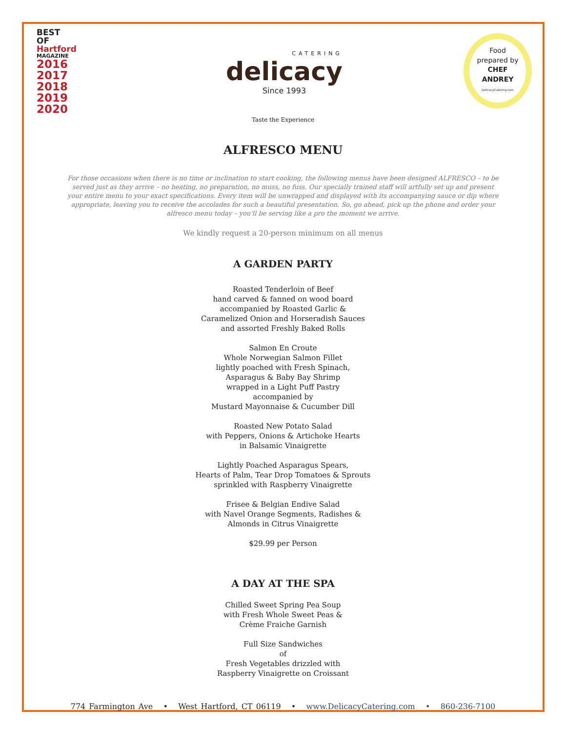BEST OF
Hartford
MAGAZINE
2016
2017
2018
2019
2020
CATERING
delicacy
Since 1993
Food
prepared by
CHEF
ANDREY
DelicacyCatering.com
Taste the Experience
ALFRESCO MENU
For those occasions when there is no time or inclination to start cooking, the following menus have been designed ALFRESCO – to be served just as they arrive – no heating, no preparation, no muss, no fuss. Our specially trained staff will artfully set up and present your entire menu to your exact specifications. Every item will be unwrapped and displayed with its accompanying sauce or dip where appropriate, leaving you to receive the accolades for such a beautiful presentation. So, go ahead, pick up the phone and order your alfresco menu today – you'll be serving like a pro the moment we arrive.
We kindly request a 20-person minimum on all menus
A GARDEN PARTY
Roasted Tenderloin of Beef
hand carved & fanned on wood board
accompanied by Roasted Garlic &
Caramelized Onion and Horseradish Sauces
and assorted Freshly Baked Rolls
Salmon En Croute
Whole Norwegian Salmon Fillet
lightly poached with Fresh Spinach,
Asparagus & Baby Bay Shrimp
wrapped in a Light Puff Pastry
accompanied by
Mustard Mayonnaise & Cucumber Dill
Roasted New Potato Salad
with Peppers, Onions & Artichoke Hearts
in Balsamic Vinaigrette
Lightly Poached Asparagus Spears,
Hearts of Palm, Tear Drop Tomatoes & Sprouts
sprinkled with Raspberry Vinaigrette
Frisee & Belgian Endive Salad
with Navel Orange Segments, Radishes &
Almonds in Citrus Vinaigrette
$29.99 per Person
A DAY AT THE SPA
Chilled Sweet Spring Pea Soup
with Fresh Whole Sweet Peas &
Crème Fraiche Garnish
Full Size Sandwiches
of
Fresh Vegetables drizzled with
Raspberry Vinaigrette on Croissant
774 Farmington Ave • West Hartford, CT 06119 • www.DelicacyCatering.com • 860-236-7100